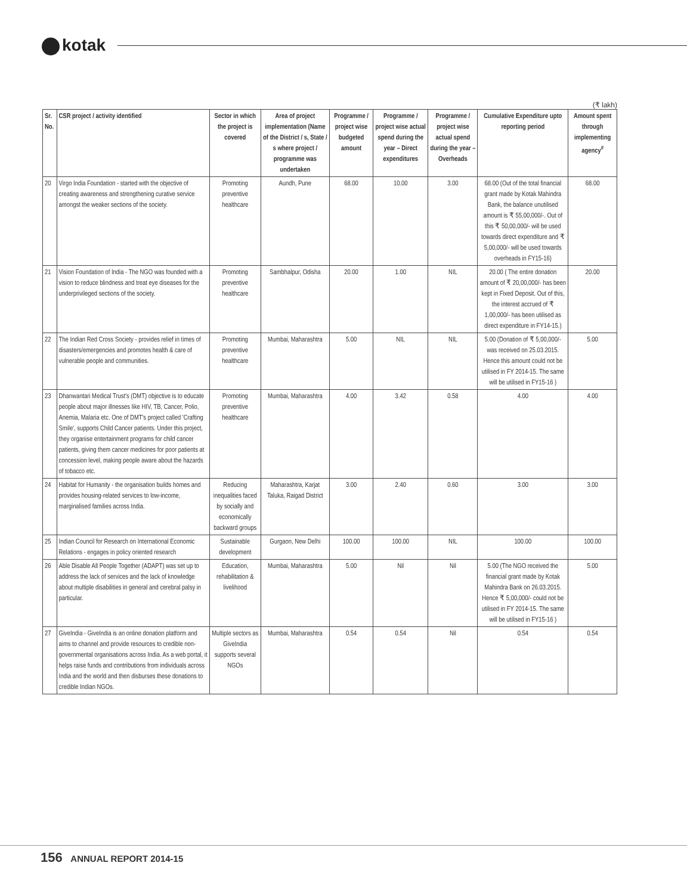kotak
(₹ lakh)
| Sr. No. | CSR project / activity identified | Sector in which the project is covered | Area of project implementation (Name of the District / s, State / s where project / programme was undertaken | Programme / project wise budgeted amount | Programme / project wise actual spend during the year – Direct expenditures | Programme / project wise actual spend during the year – Overheads | Cumulative Expenditure upto reporting period | Amount spent through implementing agency<sup>#</sup> |
| --- | --- | --- | --- | --- | --- | --- | --- | --- |
| 20 | Virgo India Foundation - started with the objective of creating awareness and strengthening curative service amongst the weaker sections of the society. | Promoting preventive healthcare | Aundh, Pune | 68.00 | 10.00 | 3.00 | 68.00 (Out of the total financial grant made by Kotak Mahindra Bank, the balance unutilised amount is ₹ 55,00,000/-. Out of this ₹ 50,00,000/- will be used towards direct expenditure and ₹ 5,00,000/- will be used towards overheads in FY15-16) | 68.00 |
| 21 | Vision Foundation of India - The NGO was founded with a vision to reduce blindness and treat eye diseases for the underprivileged sections of the society. | Promoting preventive healthcare | Sambhalpur, Odisha | 20.00 | 1.00 | NIL | 20.00 ( The entire donation amount of ₹ 20,00,000/- has been kept in Fixed Deposit. Out of this, the interest accrued of ₹ 1,00,000/- has been utilised as direct expenditure in FY14-15.) | 20.00 |
| 22 | The Indian Red Cross Society - provides relief in times of disasters/emergencies and promotes health & care of vulnerable people and communities. | Promoting preventive healthcare | Mumbai, Maharashtra | 5.00 | NIL | NIL | 5.00 (Donation of ₹ 5,00,000/- was received on 25.03.2015. Hence this amount could not be utilised in FY 2014-15. The same will be utilised in FY15-16 ) | 5.00 |
| 23 | Dhanwantari Medical Trust's (DMT) objective is to educate people about major illnesses like HIV, TB, Cancer, Polio, Anemia, Malaria etc. One of DMT's project called 'Crafting Smile', supports Child Cancer patients. Under this project, they organise entertainment programs for child cancer patients, giving them cancer medicines for poor patients at concession level, making people aware about the hazards of tobacco etc. | Promoting preventive healthcare | Mumbai, Maharashtra | 4.00 | 3.42 | 0.58 | 4.00 | 4.00 |
| 24 | Habitat for Humanity - the organisation builds homes and provides housing-related services to low-income, marginalised families across India. | Reducing inequalities faced by socially and economically backward groups | Maharashtra, Karjat Taluka, Raigad District | 3.00 | 2.40 | 0.60 | 3.00 | 3.00 |
| 25 | Indian Council for Research on International Economic Relations - engages in policy oriented research | Sustainable development | Gurgaon, New Delhi | 100.00 | 100.00 | NIL | 100.00 | 100.00 |
| 26 | Able Disable All People Together (ADAPT) was set up to address the lack of services and the lack of knowledge about multiple disabilities in general and cerebral palsy in particular. | Education, rehabilitation & livelihood | Mumbai, Maharashtra | 5.00 | Nil | Nil | 5.00 (The NGO received the financial grant made by Kotak Mahindra Bank on 26.03.2015. Hence ₹ 5,00,000/- could not be utilised in FY 2014-15. The same will be utilised in FY15-16 ) | 5.00 |
| 27 | GiveIndia - GiveIndia is an online donation platform and aims to channel and provide resources to credible non-governmental organisations across India. As a web portal, it helps raise funds and contributions from individuals across India and the world and then disburses these donations to credible Indian NGOs. | Multiple sectors as GiveIndia supports several NGOs | Mumbai, Maharashtra | 0.54 | 0.54 | Nil | 0.54 | 0.54 |
156 ANNUAL REPORT 2014-15